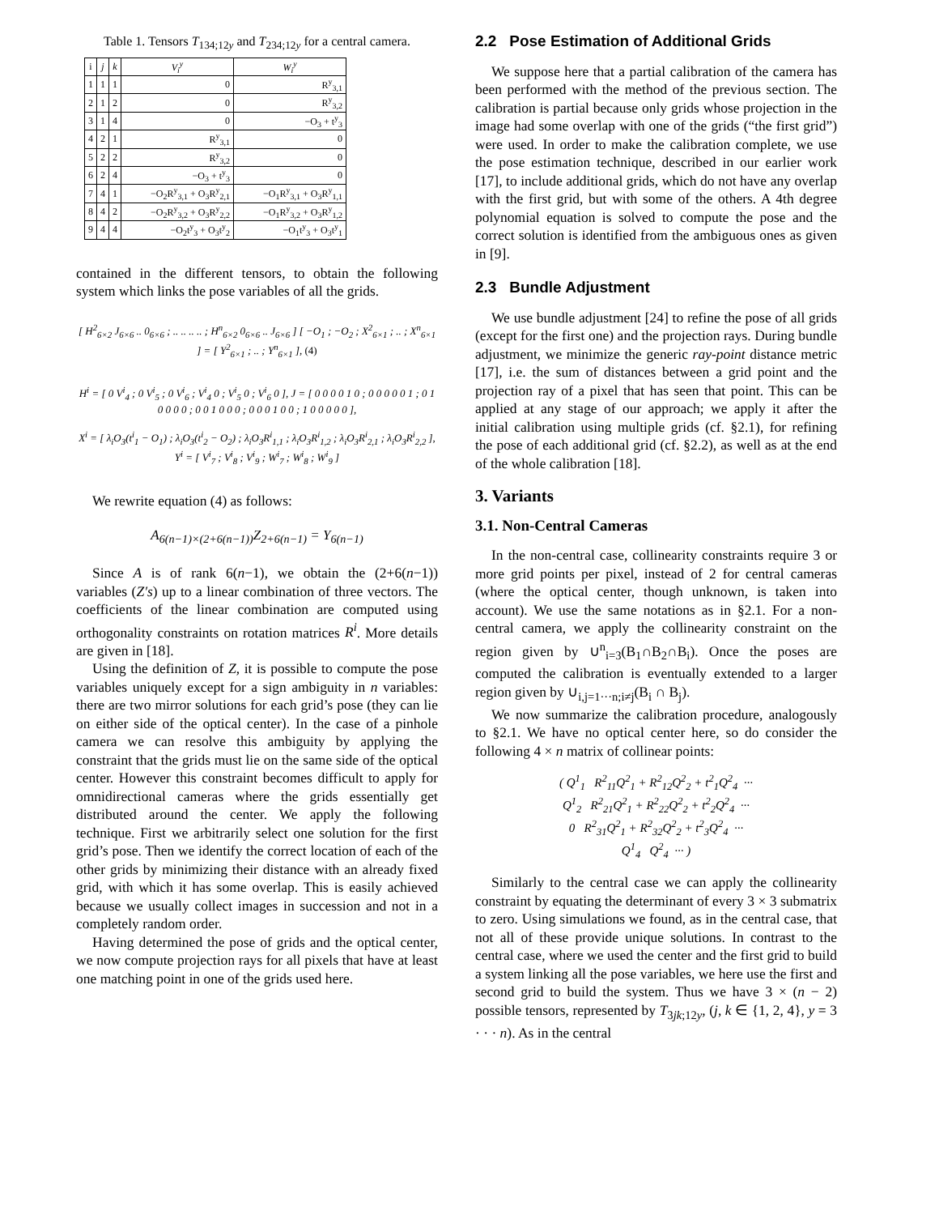Table 1. Tensors T<sub>134;12y</sub> and T<sub>234;12y</sub> for a central camera.
| i | j | k | V<sub>i</sub><sup>y</sup> | W<sub>i</sub><sup>y</sup> |
| --- | --- | --- | --- | --- |
| 1 | 1 | 1 | 0 | R<sup>y</sup><sub>3,1</sub> |
| 2 | 1 | 2 | 0 | R<sup>y</sup><sub>3,2</sub> |
| 3 | 1 | 4 | 0 | −O<sub>3</sub> + t<sup>y</sup><sub>3</sub> |
| 4 | 2 | 1 | R<sup>y</sup><sub>3,1</sub> | 0 |
| 5 | 2 | 2 | R<sup>y</sup><sub>3,2</sub> | 0 |
| 6 | 2 | 4 | −O<sub>3</sub> + t<sup>y</sup><sub>3</sub> | 0 |
| 7 | 4 | 1 | −O<sub>2</sub>R<sup>y</sup><sub>3,1</sub> + O<sub>3</sub>R<sup>y</sup><sub>2,1</sub> | −O<sub>1</sub>R<sup>y</sup><sub>3,1</sub> + O<sub>3</sub>R<sup>y</sup><sub>1,1</sub> |
| 8 | 4 | 2 | −O<sub>2</sub>R<sup>y</sup><sub>3,2</sub> + O<sub>3</sub>R<sup>y</sup><sub>2,2</sub> | −O<sub>1</sub>R<sup>y</sup><sub>3,2</sub> + O<sub>3</sub>R<sup>y</sup><sub>1,2</sub> |
| 9 | 4 | 4 | −O<sub>2</sub>t<sup>y</sup><sub>3</sub> + O<sub>3</sub>t<sup>y</sup><sub>2</sub> | −O<sub>1</sub>t<sup>y</sup><sub>3</sub> + O<sub>3</sub>t<sup>y</sup><sub>1</sub> |
contained in the different tensors, to obtain the following system which links the pose variables of all the grids.
[ H<sup>2</sup><sub>6×2</sub> J<sub>6×6</sub> .. 0<sub>6×6</sub> ; .. .. .. .. ; H<sup>n</sup><sub>6×2</sub> 0<sub>6×6</sub> .. J<sub>6×6</sub> ] [ −O<sub>1</sub> ; −O<sub>2</sub> ; X<sup>2</sup><sub>6×1</sub> ; .. ; X<sup>n</sup><sub>6×1</sub> ] = [ Y<sup>2</sup><sub>6×1</sub> ; .. ; Y<sup>n</sup><sub>6×1</sub> ], (4)
H<sup>i</sup> = [ 0 V<sup>i</sup><sub>4</sub> ; 0 V<sup>i</sup><sub>5</sub> ; 0 V<sup>i</sup><sub>6</sub> ; V<sup>i</sup><sub>4</sub> 0 ; V<sup>i</sup><sub>5</sub> 0 ; V<sup>i</sup><sub>6</sub> 0 ], J = [ 0 0 0 0 1 0 ; 0 0 0 0 0 1 ; 0 1 0 0 0 0 ; 0 0 1 0 0 0 ; 0 0 0 1 0 0 ; 1 0 0 0 0 0 ],
X<sup>i</sup> = [ λ<sub>i</sub>O<sub>3</sub>(t<sup>i</sup><sub>1</sub> − O<sub>1</sub>) ; λ<sub>i</sub>O<sub>3</sub>(t<sup>i</sup><sub>2</sub> − O<sub>2</sub>) ; λ<sub>i</sub>O<sub>3</sub>R<sup>i</sup><sub>1,1</sub> ; λ<sub>i</sub>O<sub>3</sub>R<sup>i</sup><sub>1,2</sub> ; λ<sub>i</sub>O<sub>3</sub>R<sup>i</sup><sub>2,1</sub> ; λ<sub>i</sub>O<sub>3</sub>R<sup>i</sup><sub>2,2</sub> ], Y<sup>i</sup> = [ V<sup>i</sup><sub>7</sub> ; V<sup>i</sup><sub>8</sub> ; V<sup>i</sup><sub>9</sub> ; W<sup>i</sup><sub>7</sub> ; W<sup>i</sup><sub>8</sub> ; W<sup>i</sup><sub>9</sub> ]
We rewrite equation (4) as follows:
A<sub>6(n−1)×(2+6(n−1))</sub>Z<sub>2+6(n−1)</sub> = Y<sub>6(n−1)</sub>
Since A is of rank 6(n−1), we obtain the (2+6(n−1)) variables (Z′s) up to a linear combination of three vectors. The coefficients of the linear combination are computed using orthogonality constraints on rotation matrices R<sup>i</sup>. More details are given in [18].
Using the definition of Z, it is possible to compute the pose variables uniquely except for a sign ambiguity in n variables: there are two mirror solutions for each grid’s pose (they can lie on either side of the optical center). In the case of a pinhole camera we can resolve this ambiguity by applying the constraint that the grids must lie on the same side of the optical center. However this constraint becomes difficult to apply for omnidirectional cameras where the grids essentially get distributed around the center. We apply the following technique. First we arbitrarily select one solution for the first grid’s pose. Then we identify the correct location of each of the other grids by minimizing their distance with an already fixed grid, with which it has some overlap. This is easily achieved because we usually collect images in succession and not in a completely random order.
Having determined the pose of grids and the optical center, we now compute projection rays for all pixels that have at least one matching point in one of the grids used here.
2.2 Pose Estimation of Additional Grids
We suppose here that a partial calibration of the camera has been performed with the method of the previous section. The calibration is partial because only grids whose projection in the image had some overlap with one of the grids (“the first grid”) were used. In order to make the calibration complete, we use the pose estimation technique, described in our earlier work [17], to include additional grids, which do not have any overlap with the first grid, but with some of the others. A 4th degree polynomial equation is solved to compute the pose and the correct solution is identified from the ambiguous ones as given in [9].
2.3 Bundle Adjustment
We use bundle adjustment [24] to refine the pose of all grids (except for the first one) and the projection rays. During bundle adjustment, we minimize the generic ray-point distance metric [17], i.e. the sum of distances between a grid point and the projection ray of a pixel that has seen that point. This can be applied at any stage of our approach; we apply it after the initial calibration using multiple grids (cf. §2.1), for refining the pose of each additional grid (cf. §2.2), as well as at the end of the whole calibration [18].
3. Variants
3.1. Non-Central Cameras
In the non-central case, collinearity constraints require 3 or more grid points per pixel, instead of 2 for central cameras (where the optical center, though unknown, is taken into account). We use the same notations as in §2.1. For a non-central camera, we apply the collinearity constraint on the region given by ∪<sup>n</sup><sub>i=3</sub>(B<sub>1</sub>∩B<sub>2</sub>∩B<sub>i</sub>). Once the poses are computed the calibration is eventually extended to a larger region given by ∪<sub>i,j=1···n;i≠j</sub>(B<sub>i</sub> ∩ B<sub>j</sub>).
We now summarize the calibration procedure, analogously to §2.1. We have no optical center here, so do consider the following 4 × n matrix of collinear points:
( Q<sup>1</sup><sub>1</sub> R<sup>2</sup><sub>11</sub>Q<sup>2</sup><sub>1</sub> + R<sup>2</sup><sub>12</sub>Q<sup>2</sup><sub>2</sub> + t<sup>2</sup><sub>1</sub>Q<sup>2</sup><sub>4</sub> ···
Q<sup>1</sup><sub>2</sub> R<sup>2</sup><sub>21</sub>Q<sup>2</sup><sub>1</sub> + R<sup>2</sup><sub>22</sub>Q<sup>2</sup><sub>2</sub> + t<sup>2</sup><sub>2</sub>Q<sup>2</sup><sub>4</sub> ···
0 R<sup>2</sup><sub>31</sub>Q<sup>2</sup><sub>1</sub> + R<sup>2</sup><sub>32</sub>Q<sup>2</sup><sub>2</sub> + t<sup>2</sup><sub>3</sub>Q<sup>2</sup><sub>4</sub> ···
Q<sup>1</sup><sub>4</sub> Q<sup>2</sup><sub>4</sub> ··· )
Similarly to the central case we can apply the collinearity constraint by equating the determinant of every 3 × 3 submatrix to zero. Using simulations we found, as in the central case, that not all of these provide unique solutions. In contrast to the central case, where we used the center and the first grid to build a system linking all the pose variables, we here use the first and second grid to build the system. Thus we have 3 × (n − 2) possible tensors, represented by T<sub>3jk;12y</sub>, (j, k ∈ {1, 2, 4}, y = 3 · · · n). As in the central